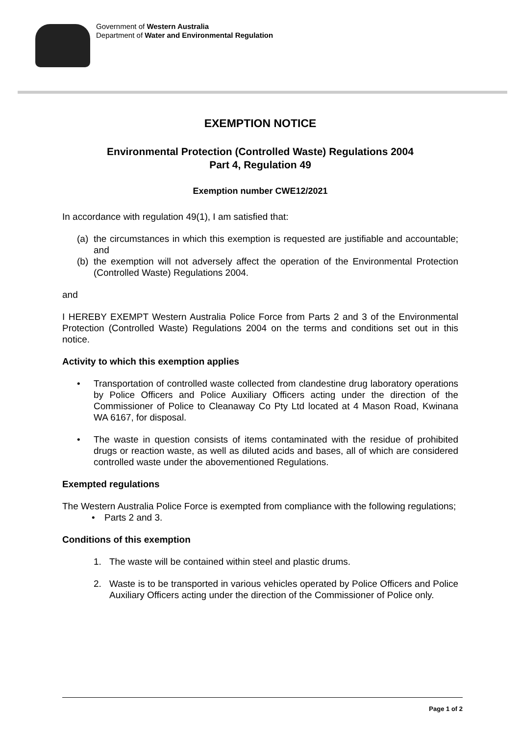Government of Western Australia
Department of Water and Environmental Regulation
EXEMPTION NOTICE
Environmental Protection (Controlled Waste) Regulations 2004
Part 4, Regulation 49
Exemption number CWE12/2021
In accordance with regulation 49(1), I am satisfied that:
(a) the circumstances in which this exemption is requested are justifiable and accountable; and
(b) the exemption will not adversely affect the operation of the Environmental Protection (Controlled Waste) Regulations 2004.
and
I HEREBY EXEMPT Western Australia Police Force from Parts 2 and 3 of the Environmental Protection (Controlled Waste) Regulations 2004 on the terms and conditions set out in this notice.
Activity to which this exemption applies
• Transportation of controlled waste collected from clandestine drug laboratory operations by Police Officers and Police Auxiliary Officers acting under the direction of the Commissioner of Police to Cleanaway Co Pty Ltd located at 4 Mason Road, Kwinana WA 6167, for disposal.
• The waste in question consists of items contaminated with the residue of prohibited drugs or reaction waste, as well as diluted acids and bases, all of which are considered controlled waste under the abovementioned Regulations.
Exempted regulations
The Western Australia Police Force is exempted from compliance with the following regulations;
• Parts 2 and 3.
Conditions of this exemption
1. The waste will be contained within steel and plastic drums.
2. Waste is to be transported in various vehicles operated by Police Officers and Police Auxiliary Officers acting under the direction of the Commissioner of Police only.
Page 1 of 2